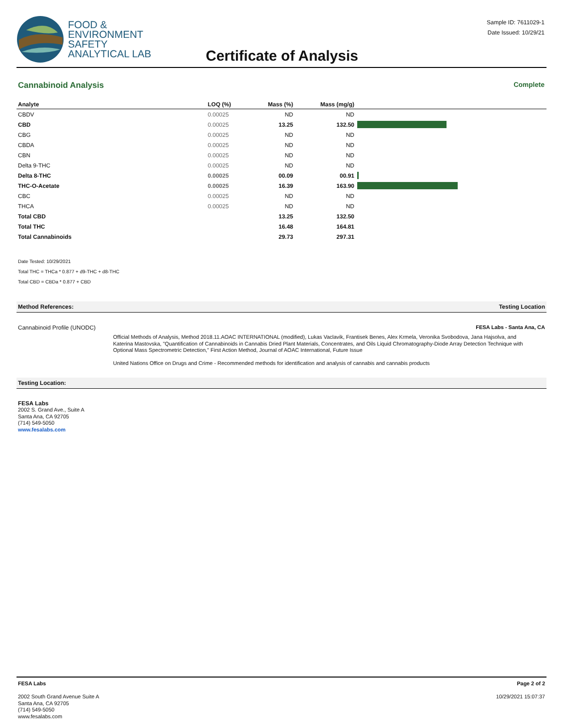FOOD &
ENVIRONMENT
SAFETY
ANALYTICAL LAB
Certificate of Analysis
Sample ID: 7611029-1
Date Issued: 10/29/21
Cannabinoid Analysis Complete
| Analyte | LOQ (%) | Mass (%) | Mass (mg/g) | |
| --- | --- | --- | --- | --- |
| CBDV | 0.00025 | ND | ND | |
| CBD | 0.00025 | 13.25 | 132.50 | |
| CBG | 0.00025 | ND | ND | |
| CBDA | 0.00025 | ND | ND | |
| CBN | 0.00025 | ND | ND | |
| Delta 9-THC | 0.00025 | ND | ND | |
| Delta 8-THC | 0.00025 | 00.09 | 00.91 | |
| THC-O-Acetate | 0.00025 | 16.39 | 163.90 | |
| CBC | 0.00025 | ND | ND | |
| THCA | 0.00025 | ND | ND | |
| Total CBD | | 13.25 | 132.50 | |
| Total THC | | 16.48 | 164.81 | |
| Total Cannabinoids | | 29.73 | 297.31 | |
Date Tested: 10/29/2021
Total THC = THCa * 0.877 + d9-THC + d8-THC
Total CBD = CBDa * 0.877 + CBD
Method References: Testing Location
Cannabinoid Profile (UNODC) FESA Labs - Santa Ana, CA
Official Methods of Analysis, Method 2018.11.AOAC INTERNATIONAL (modified), Lukas Vaclavik, Frantisek Benes, Alex Krmela, Veronika Svobodova, Jana Hajsolva, and Katerina Mastovska, "Quantification of Cannabinoids in Cannabis Dried Plant Materials, Concentrates, and Oils Liquid Chromatography-Diode Array Detection Technique with Optional Mass Spectrometric Detection," First Action Method, Journal of AOAC International, Future Issue
United Nations Office on Drugs and Crime - Recommended methods for identification and analysis of cannabis and cannabis products
Testing Location:
FESA Labs
2002 S. Grand Ave., Suite A
Santa Ana, CA 92705
(714) 549-5050
www.fesalabs.com
FESA Labs
2002 South Grand Avenue Suite A
Santa Ana, CA 92705
(714) 549-5050
www.fesalabs.com
Page 2 of 2
10/29/2021 15:07:37